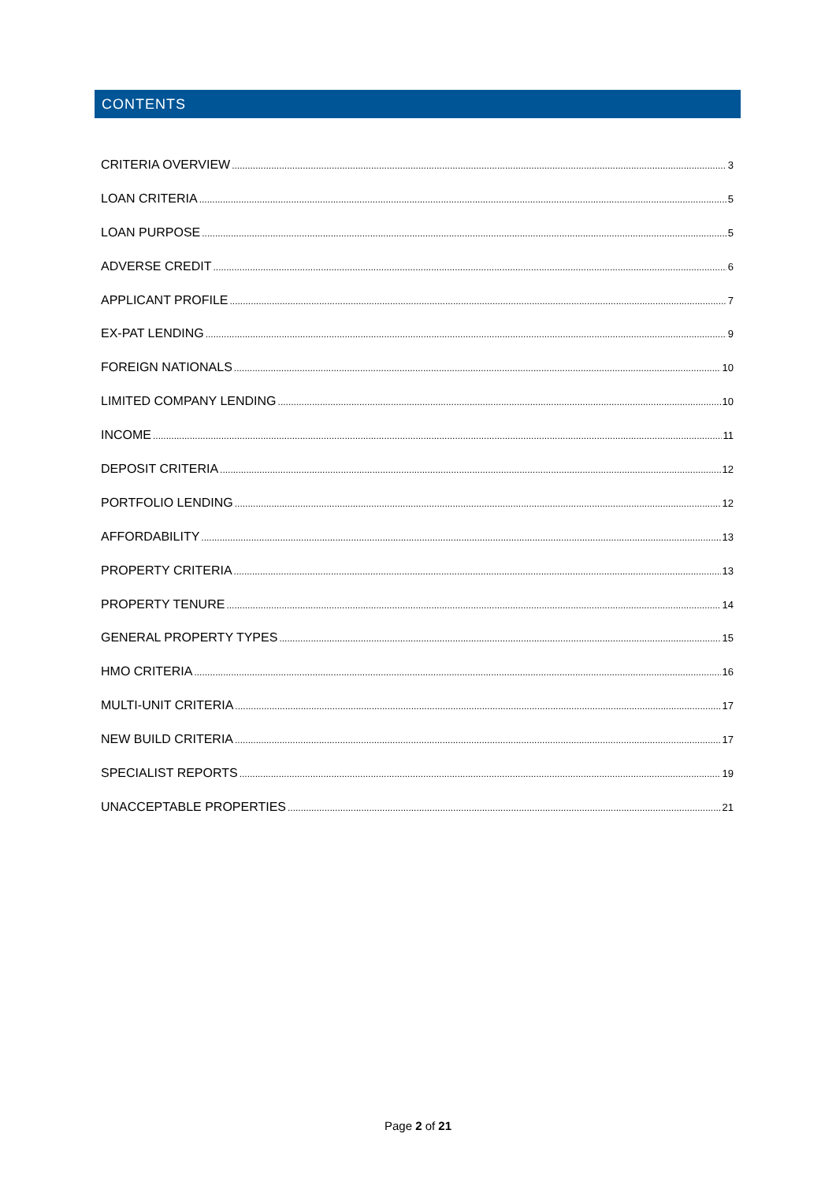CONTENTS
CRITERIA OVERVIEW 3
LOAN CRITERIA 5
LOAN PURPOSE 5
ADVERSE CREDIT 6
APPLICANT PROFILE 7
EX-PAT LENDING 9
FOREIGN NATIONALS 10
LIMITED COMPANY LENDING 10
INCOME 11
DEPOSIT CRITERIA 12
PORTFOLIO LENDING 12
AFFORDABILITY 13
PROPERTY CRITERIA 13
PROPERTY TENURE 14
GENERAL PROPERTY TYPES 15
HMO CRITERIA 16
MULTI-UNIT CRITERIA 17
NEW BUILD CRITERIA 17
SPECIALIST REPORTS 19
UNACCEPTABLE PROPERTIES 21
Page 2 of 21